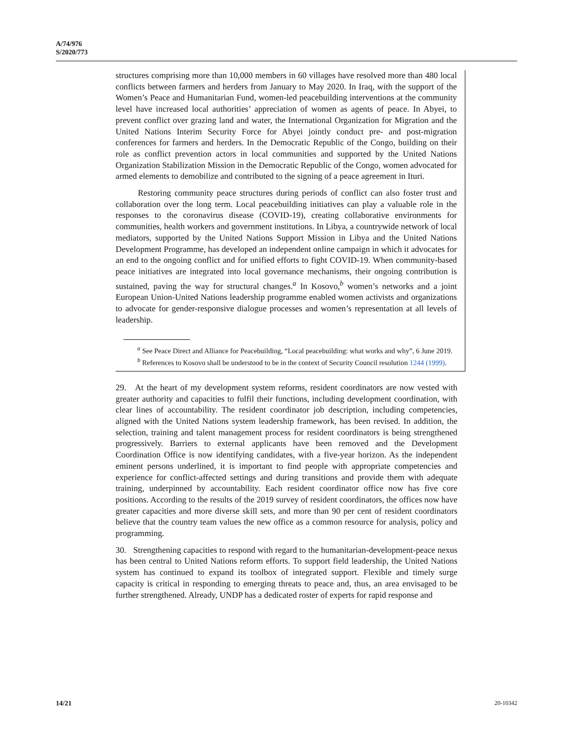A/74/976
S/2020/773
structures comprising more than 10,000 members in 60 villages have resolved more than 480 local conflicts between farmers and herders from January to May 2020. In Iraq, with the support of the Women’s Peace and Humanitarian Fund, women-led peacebuilding interventions at the community level have increased local authorities’ appreciation of women as agents of peace. In Abyei, to prevent conflict over grazing land and water, the International Organization for Migration and the United Nations Interim Security Force for Abyei jointly conduct pre- and post-migration conferences for farmers and herders. In the Democratic Republic of the Congo, building on their role as conflict prevention actors in local communities and supported by the United Nations Organization Stabilization Mission in the Democratic Republic of the Congo, women advocated for armed elements to demobilize and contributed to the signing of a peace agreement in Ituri.
Restoring community peace structures during periods of conflict can also foster trust and collaboration over the long term. Local peacebuilding initiatives can play a valuable role in the responses to the coronavirus disease (COVID-19), creating collaborative environments for communities, health workers and government institutions. In Libya, a countrywide network of local mediators, supported by the United Nations Support Mission in Libya and the United Nations Development Programme, has developed an independent online campaign in which it advocates for an end to the ongoing conflict and for unified efforts to fight COVID-19. When community-based peace initiatives are integrated into local governance mechanisms, their ongoing contribution is sustained, paving the way for structural changes.<sup>a</sup> In Kosovo,<sup>b</sup> women’s networks and a joint European Union-United Nations leadership programme enabled women activists and organizations to advocate for gender-responsive dialogue processes and women’s representation at all levels of leadership.
<sup>a</sup> See Peace Direct and Alliance for Peacebuilding, “Local peacebuilding: what works and why”, 6 June 2019.
<sup>b</sup> References to Kosovo shall be understood to be in the context of Security Council resolution 1244 (1999).
29. At the heart of my development system reforms, resident coordinators are now vested with greater authority and capacities to fulfil their functions, including development coordination, with clear lines of accountability. The resident coordinator job description, including competencies, aligned with the United Nations system leadership framework, has been revised. In addition, the selection, training and talent management process for resident coordinators is being strengthened progressively. Barriers to external applicants have been removed and the Development Coordination Office is now identifying candidates, with a five-year horizon. As the independent eminent persons underlined, it is important to find people with appropriate competencies and experience for conflict-affected settings and during transitions and provide them with adequate training, underpinned by accountability. Each resident coordinator office now has five core positions. According to the results of the 2019 survey of resident coordinators, the offices now have greater capacities and more diverse skill sets, and more than 90 per cent of resident coordinators believe that the country team values the new office as a common resource for analysis, policy and programming.
30. Strengthening capacities to respond with regard to the humanitarian-development-peace nexus has been central to United Nations reform efforts. To support field leadership, the United Nations system has continued to expand its toolbox of integrated support. Flexible and timely surge capacity is critical in responding to emerging threats to peace and, thus, an area envisaged to be further strengthened. Already, UNDP has a dedicated roster of experts for rapid response and
14/21 20-10342